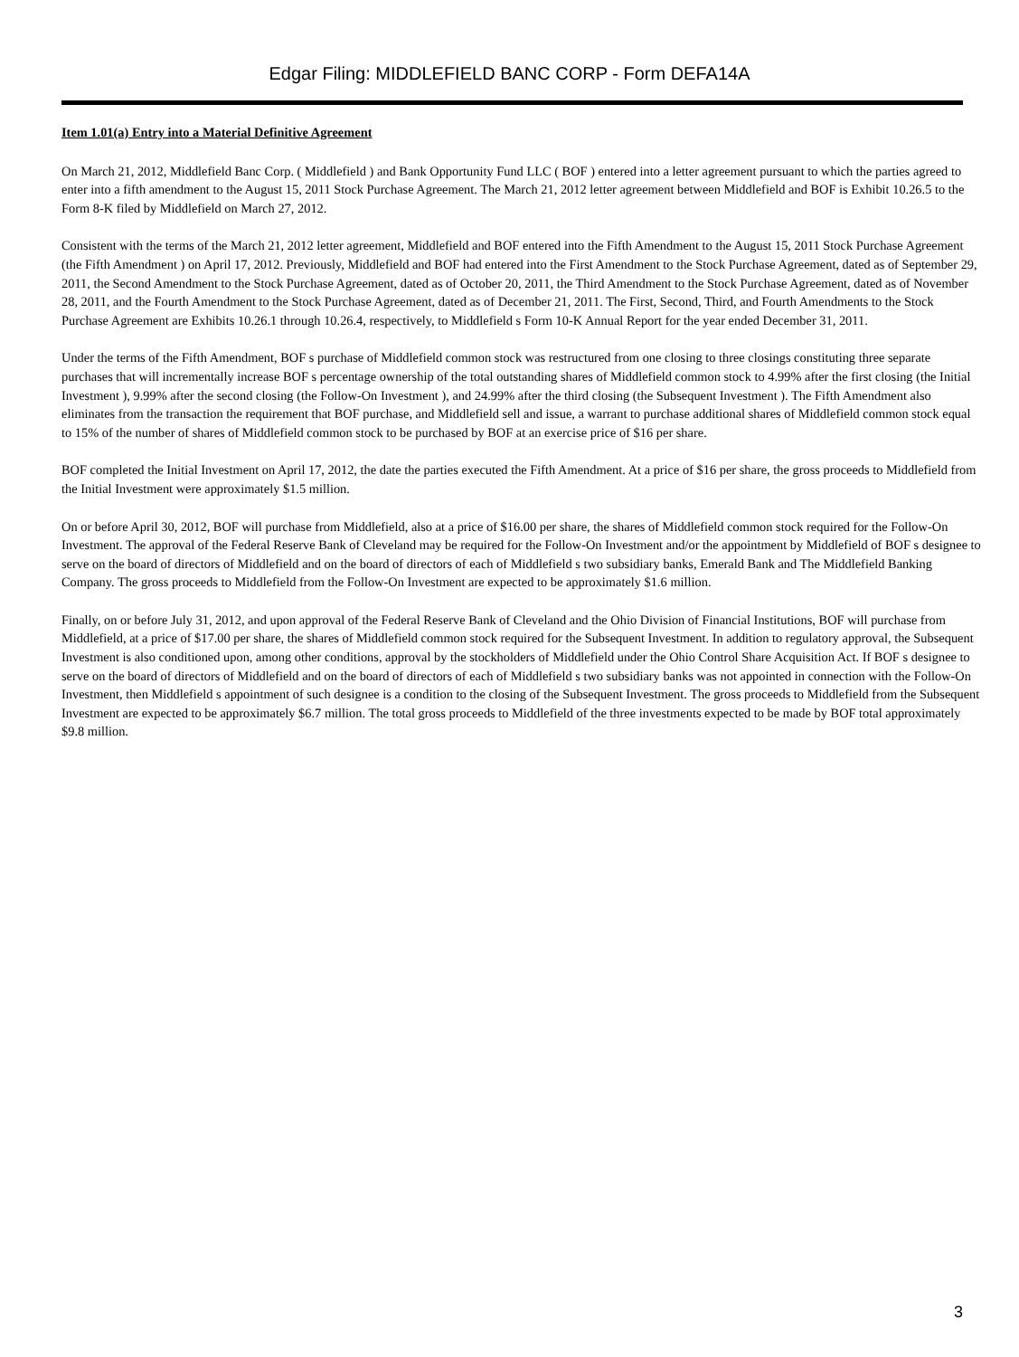Edgar Filing: MIDDLEFIELD BANC CORP - Form DEFA14A
Item 1.01(a) Entry into a Material Definitive Agreement
On March 21, 2012, Middlefield Banc Corp. ( Middlefield ) and Bank Opportunity Fund LLC ( BOF ) entered into a letter agreement pursuant to which the parties agreed to enter into a fifth amendment to the August 15, 2011 Stock Purchase Agreement. The March 21, 2012 letter agreement between Middlefield and BOF is Exhibit 10.26.5 to the Form 8-K filed by Middlefield on March 27, 2012.
Consistent with the terms of the March 21, 2012 letter agreement, Middlefield and BOF entered into the Fifth Amendment to the August 15, 2011 Stock Purchase Agreement (the Fifth Amendment ) on April 17, 2012. Previously, Middlefield and BOF had entered into the First Amendment to the Stock Purchase Agreement, dated as of September 29, 2011, the Second Amendment to the Stock Purchase Agreement, dated as of October 20, 2011, the Third Amendment to the Stock Purchase Agreement, dated as of November 28, 2011, and the Fourth Amendment to the Stock Purchase Agreement, dated as of December 21, 2011. The First, Second, Third, and Fourth Amendments to the Stock Purchase Agreement are Exhibits 10.26.1 through 10.26.4, respectively, to Middlefield s Form 10-K Annual Report for the year ended December 31, 2011.
Under the terms of the Fifth Amendment, BOF s purchase of Middlefield common stock was restructured from one closing to three closings constituting three separate purchases that will incrementally increase BOF s percentage ownership of the total outstanding shares of Middlefield common stock to 4.99% after the first closing (the Initial Investment ), 9.99% after the second closing (the Follow-On Investment ), and 24.99% after the third closing (the Subsequent Investment ). The Fifth Amendment also eliminates from the transaction the requirement that BOF purchase, and Middlefield sell and issue, a warrant to purchase additional shares of Middlefield common stock equal to 15% of the number of shares of Middlefield common stock to be purchased by BOF at an exercise price of $16 per share.
BOF completed the Initial Investment on April 17, 2012, the date the parties executed the Fifth Amendment. At a price of $16 per share, the gross proceeds to Middlefield from the Initial Investment were approximately $1.5 million.
On or before April 30, 2012, BOF will purchase from Middlefield, also at a price of $16.00 per share, the shares of Middlefield common stock required for the Follow-On Investment. The approval of the Federal Reserve Bank of Cleveland may be required for the Follow-On Investment and/or the appointment by Middlefield of BOF s designee to serve on the board of directors of Middlefield and on the board of directors of each of Middlefield s two subsidiary banks, Emerald Bank and The Middlefield Banking Company. The gross proceeds to Middlefield from the Follow-On Investment are expected to be approximately $1.6 million.
Finally, on or before July 31, 2012, and upon approval of the Federal Reserve Bank of Cleveland and the Ohio Division of Financial Institutions, BOF will purchase from Middlefield, at a price of $17.00 per share, the shares of Middlefield common stock required for the Subsequent Investment. In addition to regulatory approval, the Subsequent Investment is also conditioned upon, among other conditions, approval by the stockholders of Middlefield under the Ohio Control Share Acquisition Act. If BOF s designee to serve on the board of directors of Middlefield and on the board of directors of each of Middlefield s two subsidiary banks was not appointed in connection with the Follow-On Investment, then Middlefield s appointment of such designee is a condition to the closing of the Subsequent Investment. The gross proceeds to Middlefield from the Subsequent Investment are expected to be approximately $6.7 million. The total gross proceeds to Middlefield of the three investments expected to be made by BOF total approximately $9.8 million.
3